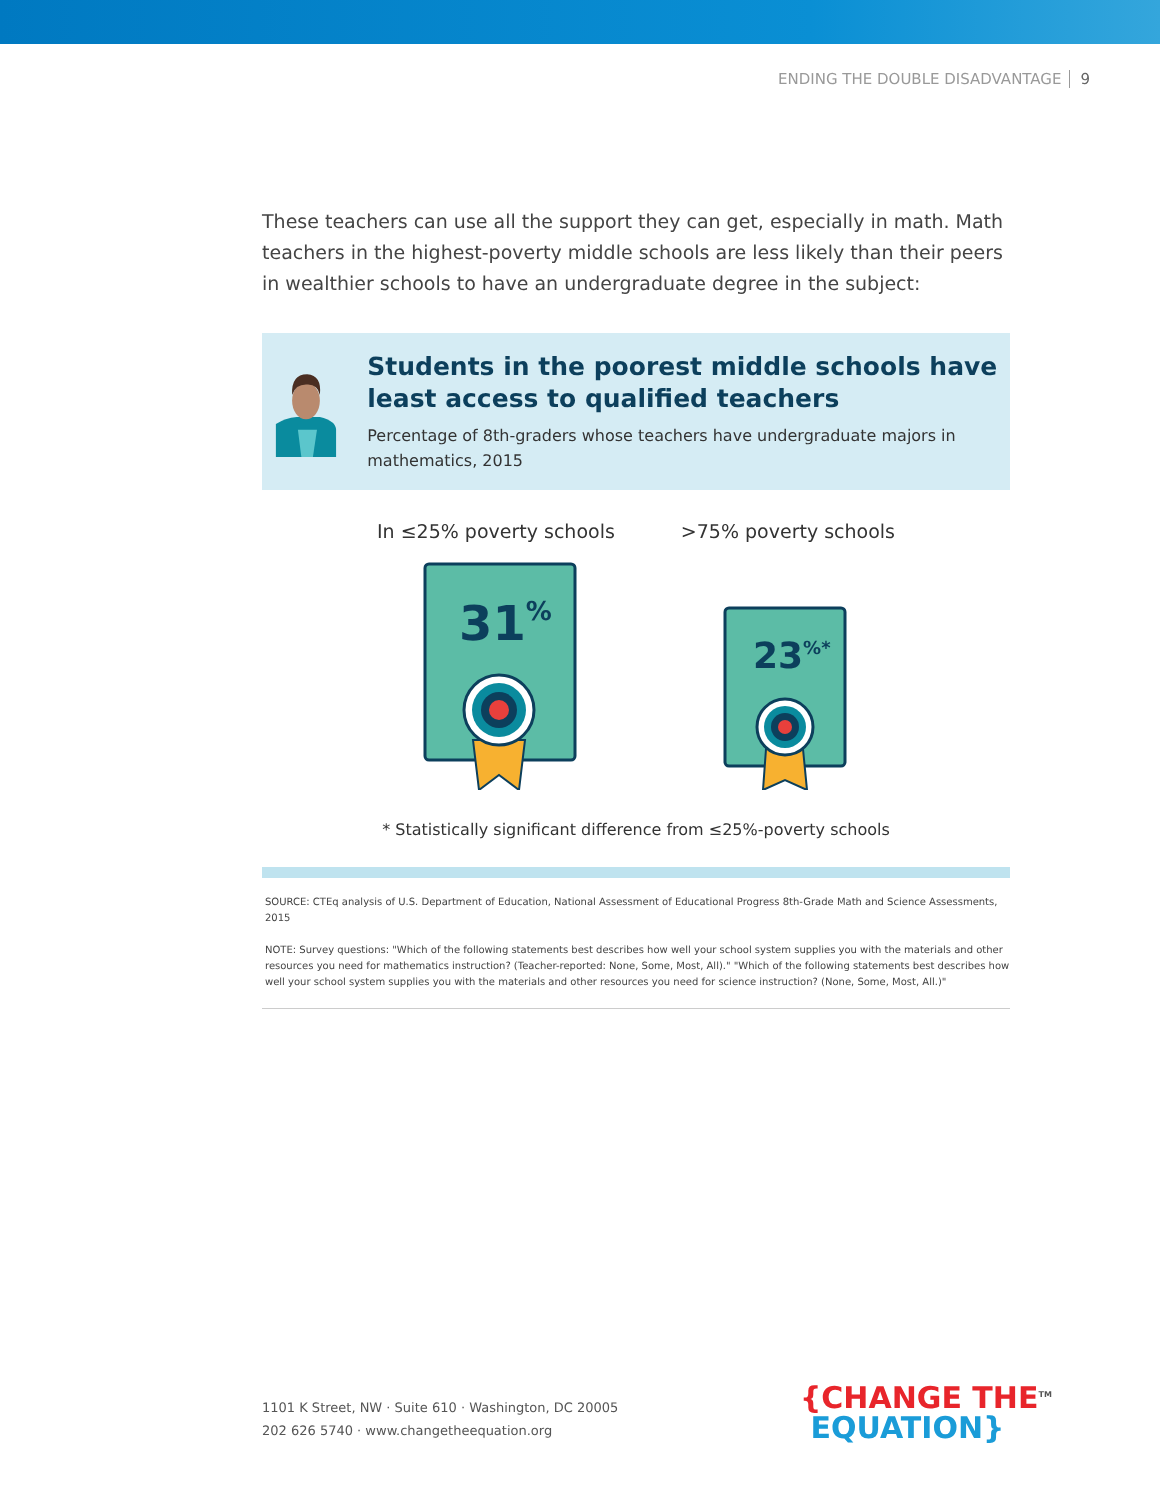ENDING THE DOUBLE DISADVANTAGE 9
These teachers can use all the support they can get, especially in math. Math teachers in the highest-poverty middle schools are less likely than their peers in wealthier schools to have an undergraduate degree in the subject:
Students in the poorest middle schools have least access to qualified teachers
Percentage of 8th-graders whose teachers have undergraduate majors in mathematics, 2015
In ≤25% poverty schools >75% poverty schools
31%
23%*
* Statistically significant difference from ≤25%-poverty schools
SOURCE: CTEq analysis of U.S. Department of Education, National Assessment of Educational Progress 8th-Grade Math and Science Assessments, 2015
NOTE: Survey questions: "Which of the following statements best describes how well your school system supplies you with the materials and other resources you need for mathematics instruction? (Teacher-reported: None, Some, Most, All)." "Which of the following statements best describes how well your school system supplies you with the materials and other resources you need for science instruction? (None, Some, Most, All.)"
1101 K Street, NW · Suite 610 · Washington, DC 20005
202 626 5740 · www.changetheequation.org
{CHANGE THE<sup>TM</sup>
EQUATION}